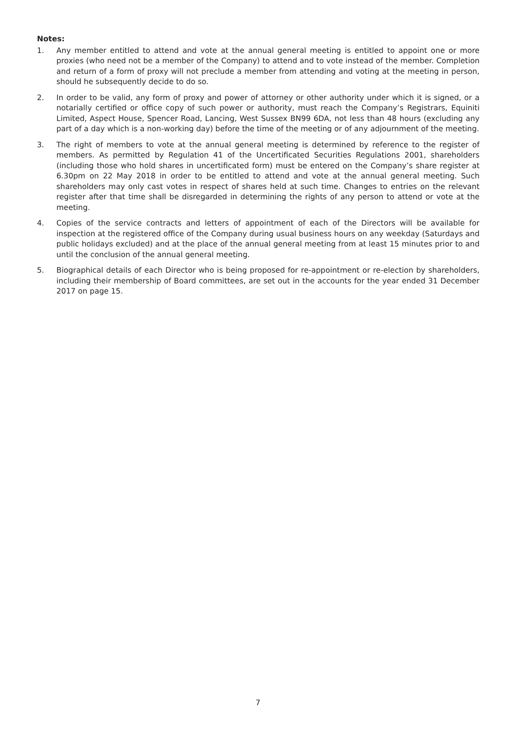Notes:
1. Any member entitled to attend and vote at the annual general meeting is entitled to appoint one or more proxies (who need not be a member of the Company) to attend and to vote instead of the member. Completion and return of a form of proxy will not preclude a member from attending and voting at the meeting in person, should he subsequently decide to do so.
2. In order to be valid, any form of proxy and power of attorney or other authority under which it is signed, or a notarially certified or office copy of such power or authority, must reach the Company’s Registrars, Equiniti Limited, Aspect House, Spencer Road, Lancing, West Sussex BN99 6DA, not less than 48 hours (excluding any part of a day which is a non-working day) before the time of the meeting or of any adjournment of the meeting.
3. The right of members to vote at the annual general meeting is determined by reference to the register of members. As permitted by Regulation 41 of the Uncertificated Securities Regulations 2001, shareholders (including those who hold shares in uncertificated form) must be entered on the Company’s share register at 6.30pm on 22 May 2018 in order to be entitled to attend and vote at the annual general meeting. Such shareholders may only cast votes in respect of shares held at such time. Changes to entries on the relevant register after that time shall be disregarded in determining the rights of any person to attend or vote at the meeting.
4. Copies of the service contracts and letters of appointment of each of the Directors will be available for inspection at the registered office of the Company during usual business hours on any weekday (Saturdays and public holidays excluded) and at the place of the annual general meeting from at least 15 minutes prior to and until the conclusion of the annual general meeting.
5. Biographical details of each Director who is being proposed for re-appointment or re-election by shareholders, including their membership of Board committees, are set out in the accounts for the year ended 31 December 2017 on page 15.
7